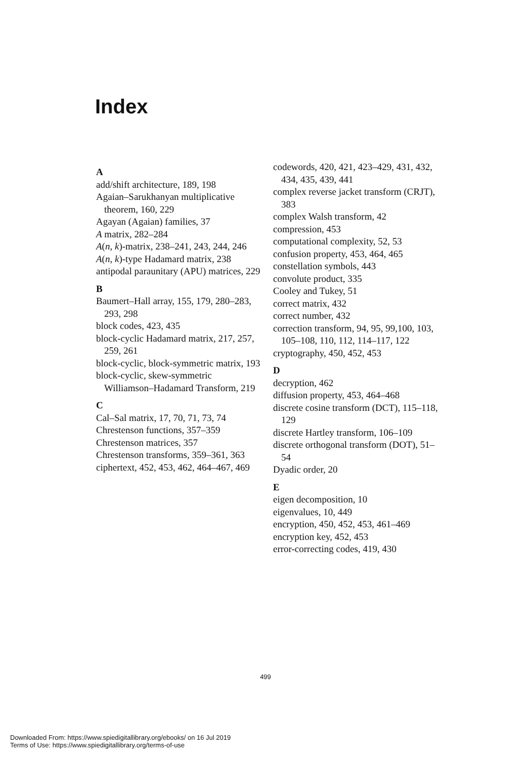Index
A
add/shift architecture, 189, 198
Agaian–Sarukhanyan multiplicative theorem, 160, 229
Agayan (Agaian) families, 37
A matrix, 282–284
A(n, k)-matrix, 238–241, 243, 244, 246
A(n, k)-type Hadamard matrix, 238
antipodal paraunitary (APU) matrices, 229
B
Baumert–Hall array, 155, 179, 280–283, 293, 298
block codes, 423, 435
block-cyclic Hadamard matrix, 217, 257, 259, 261
block-cyclic, block-symmetric matrix, 193
block-cyclic, skew-symmetric Williamson–Hadamard Transform, 219
C
Cal–Sal matrix, 17, 70, 71, 73, 74
Chrestenson functions, 357–359
Chrestenson matrices, 357
Chrestenson transforms, 359–361, 363
ciphertext, 452, 453, 462, 464–467, 469
codewords, 420, 421, 423–429, 431, 432, 434, 435, 439, 441
complex reverse jacket transform (CRJT), 383
complex Walsh transform, 42
compression, 453
computational complexity, 52, 53
confusion property, 453, 464, 465
constellation symbols, 443
convolute product, 335
Cooley and Tukey, 51
correct matrix, 432
correct number, 432
correction transform, 94, 95, 99,100, 103, 105–108, 110, 112, 114–117, 122
cryptography, 450, 452, 453
D
decryption, 462
diffusion property, 453, 464–468
discrete cosine transform (DCT), 115–118, 129
discrete Hartley transform, 106–109
discrete orthogonal transform (DOT), 51–54
Dyadic order, 20
E
eigen decomposition, 10
eigenvalues, 10, 449
encryption, 450, 452, 453, 461–469
encryption key, 452, 453
error-correcting codes, 419, 430
499
Downloaded From: https://www.spiedigitallibrary.org/ebooks/ on 16 Jul 2019
Terms of Use: https://www.spiedigitallibrary.org/terms-of-use